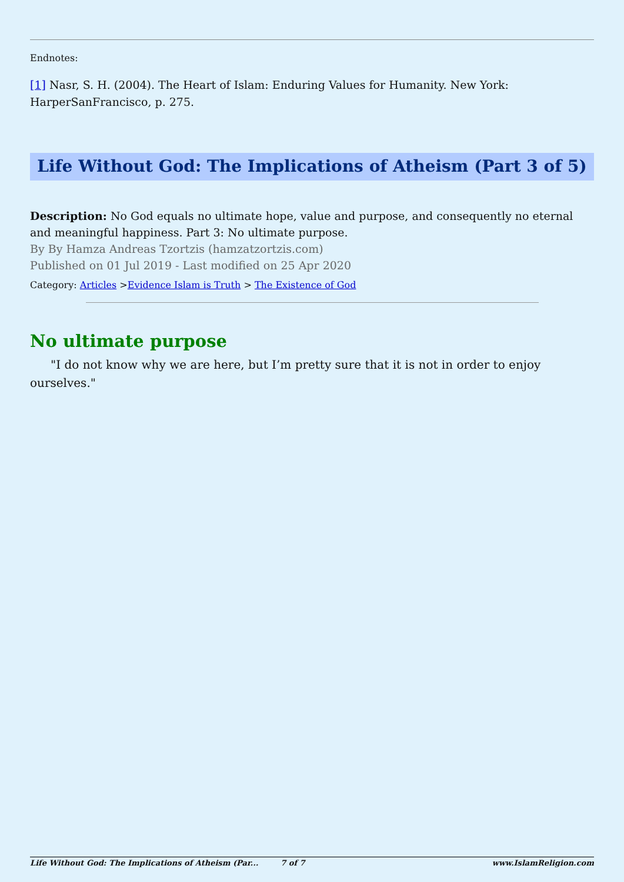Endnotes:
[1] Nasr, S. H. (2004). The Heart of Islam: Enduring Values for Humanity. New York: HarperSanFrancisco, p. 275.
Life Without God: The Implications of Atheism (Part 3 of 5)
Description: No God equals no ultimate hope, value and purpose, and consequently no eternal and meaningful happiness. Part 3: No ultimate purpose.
By By Hamza Andreas Tzortzis (hamzatzortzis.com)
Published on 01 Jul 2019 - Last modified on 25 Apr 2020
Category: Articles >Evidence Islam is Truth > The Existence of God
No ultimate purpose
"I do not know why we are here, but I’m pretty sure that it is not in order to enjoy ourselves."
Life Without God: The Implications of Atheism (Par... 7 of 7 www.IslamReligion.com